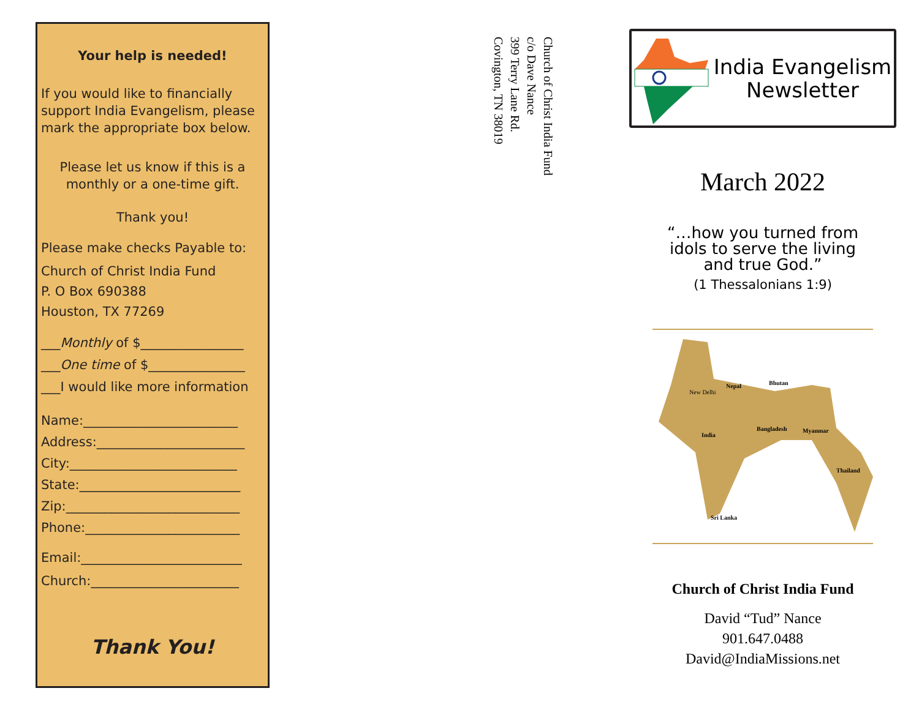Your help is needed!
If you would like to financially support India Evangelism, please mark the appropriate box below.
Please let us know if this is a monthly or a one-time gift.
Thank you!
Please make checks Payable to:
Church of Christ India Fund
P. O Box 690388
Houston, TX 77269
___Monthly of $________________
___One time of $_______________
___I would like more information
Name:________________________
Address:_______________________
City:__________________________
State:_________________________
Zip:___________________________
Phone:________________________
Email:_________________________
Church:_______________________
Thank You!
Church of Christ India Fund
c/o Dave Nance
399 Terry Lane Rd.
Covington, TN 38019
India Evangelism
Newsletter
March 2022
“…how you turned from
idols to serve the living
and true God.”
(1 Thessalonians 1:9)
New Delhi
Nepal
Bhutan
India
Bangladesh
Myanmar
Thailand
Sri Lanka
Church of Christ India Fund
David “Tud” Nance
901.647.0488
David@IndiaMissions.net